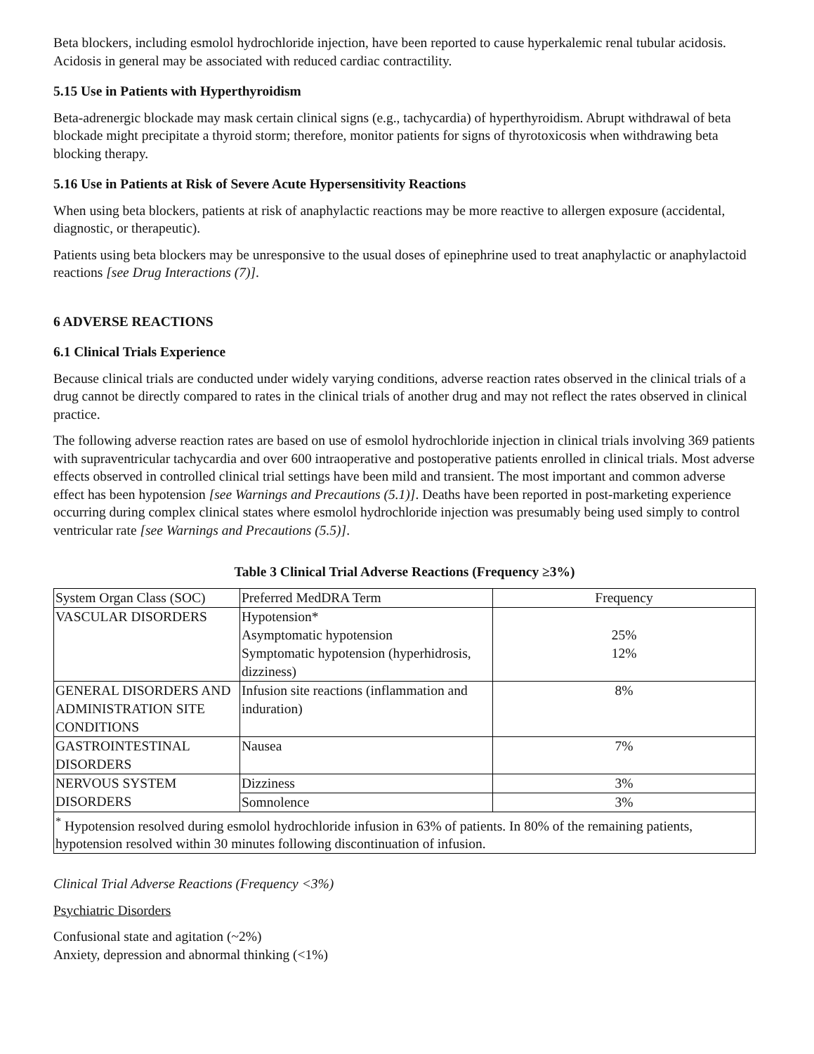Beta blockers, including esmolol hydrochloride injection, have been reported to cause hyperkalemic renal tubular acidosis. Acidosis in general may be associated with reduced cardiac contractility.
5.15 Use in Patients with Hyperthyroidism
Beta-adrenergic blockade may mask certain clinical signs (e.g., tachycardia) of hyperthyroidism. Abrupt withdrawal of beta blockade might precipitate a thyroid storm; therefore, monitor patients for signs of thyrotoxicosis when withdrawing beta blocking therapy.
5.16 Use in Patients at Risk of Severe Acute Hypersensitivity Reactions
When using beta blockers, patients at risk of anaphylactic reactions may be more reactive to allergen exposure (accidental, diagnostic, or therapeutic).
Patients using beta blockers may be unresponsive to the usual doses of epinephrine used to treat anaphylactic or anaphylactoid reactions [see Drug Interactions (7)].
6 ADVERSE REACTIONS
6.1 Clinical Trials Experience
Because clinical trials are conducted under widely varying conditions, adverse reaction rates observed in the clinical trials of a drug cannot be directly compared to rates in the clinical trials of another drug and may not reflect the rates observed in clinical practice.
The following adverse reaction rates are based on use of esmolol hydrochloride injection in clinical trials involving 369 patients with supraventricular tachycardia and over 600 intraoperative and postoperative patients enrolled in clinical trials. Most adverse effects observed in controlled clinical trial settings have been mild and transient. The most important and common adverse effect has been hypotension [see Warnings and Precautions (5.1)]. Deaths have been reported in post-marketing experience occurring during complex clinical states where esmolol hydrochloride injection was presumably being used simply to control ventricular rate [see Warnings and Precautions (5.5)].
Table 3 Clinical Trial Adverse Reactions (Frequency ≥3%)
| System Organ Class (SOC) | Preferred MedDRA Term | Frequency |
| VASCULAR DISORDERS | Hypotension* Asymptomatic hypotension Symptomatic hypotension (hyperhidrosis, dizziness) | 25% 12% |
| GENERAL DISORDERS AND ADMINISTRATION SITE CONDITIONS | Infusion site reactions (inflammation and induration) | 8% |
| GASTROINTESTINAL DISORDERS | Nausea | 7% |
| NERVOUS SYSTEM DISORDERS | Dizziness | 3% |
| | Somnolence | 3% |
| <sup>*</sup> Hypotension resolved during esmolol hydrochloride infusion in 63% of patients. In 80% of the remaining patients, hypotension resolved within 30 minutes following discontinuation of infusion. | | |
Clinical Trial Adverse Reactions (Frequency <3%)
Psychiatric Disorders
Confusional state and agitation (~2%)
Anxiety, depression and abnormal thinking (<1%)